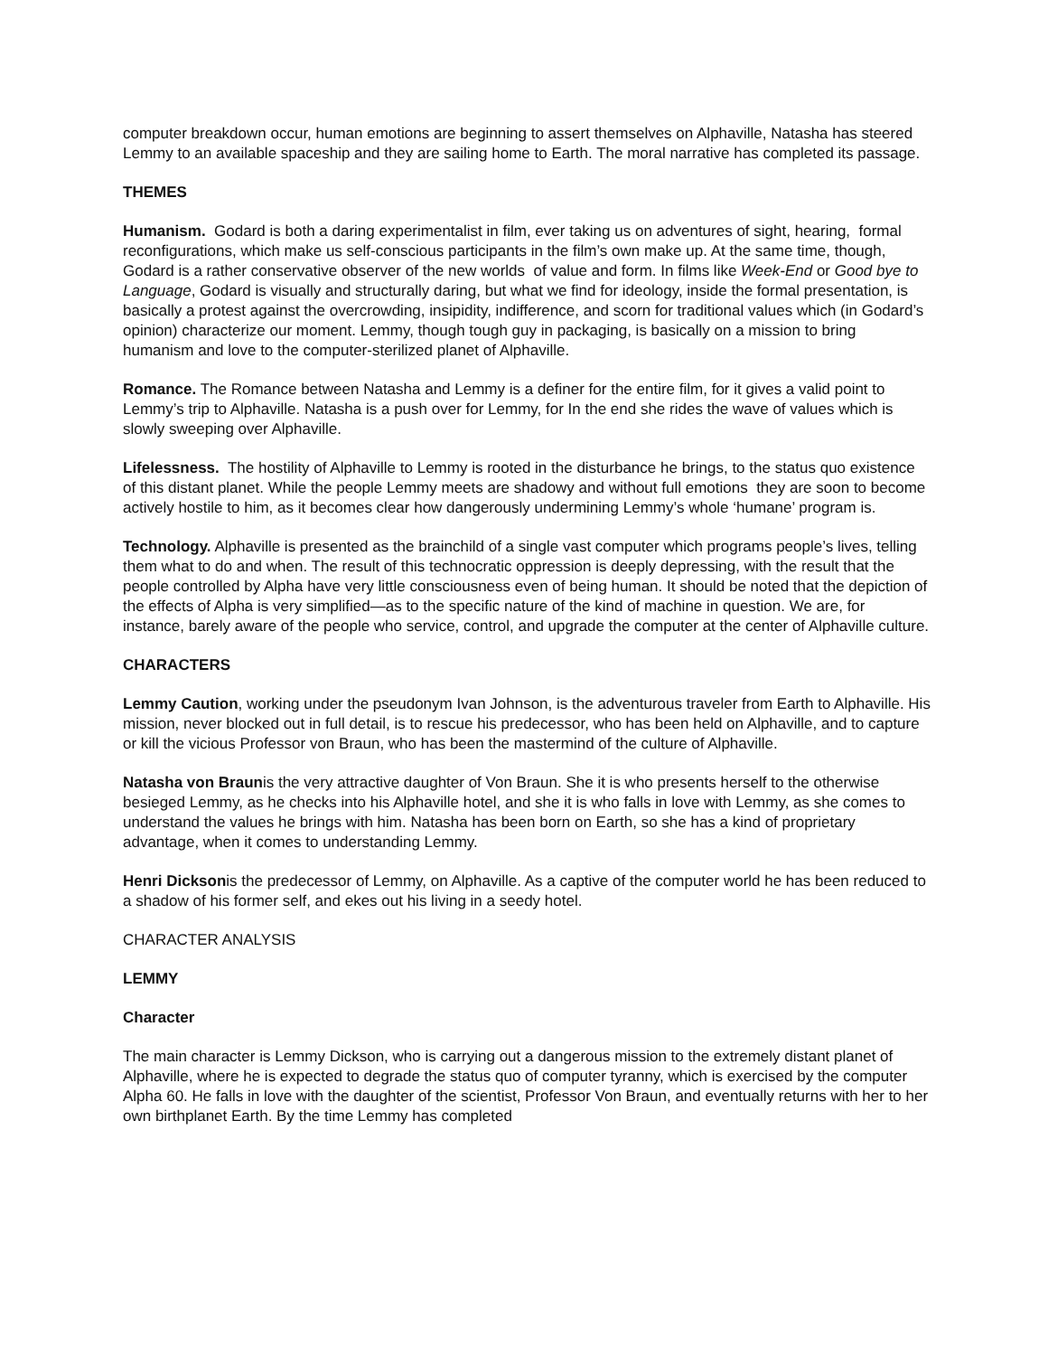computer breakdown occur, human emotions are beginning to assert themselves on Alphaville, Natasha has steered Lemmy to an available spaceship and they are sailing home to Earth. The moral narrative has completed its passage.
THEMES
Humanism. Godard is both a daring experimentalist in film, ever taking us on adventures of sight, hearing, formal reconfigurations, which make us self-conscious participants in the film’s own make up. At the same time, though, Godard is a rather conservative observer of the new worlds of value and form. In films like Week-End or Good bye to Language, Godard is visually and structurally daring, but what we find for ideology, inside the formal presentation, is basically a protest against the overcrowding, insipidity, indifference, and scorn for traditional values which (in Godard’s opinion) characterize our moment. Lemmy, though tough guy in packaging, is basically on a mission to bring humanism and love to the computer-sterilized planet of Alphaville.
Romance. The Romance between Natasha and Lemmy is a definer for the entire film, for it gives a valid point to Lemmy’s trip to Alphaville. Natasha is a push over for Lemmy, for In the end she rides the wave of values which is slowly sweeping over Alphaville.
Lifelessness. The hostility of Alphaville to Lemmy is rooted in the disturbance he brings, to the status quo existence of this distant planet. While the people Lemmy meets are shadowy and without full emotions they are soon to become actively hostile to him, as it becomes clear how dangerously undermining Lemmy’s whole ‘humane’ program is.
Technology. Alphaville is presented as the brainchild of a single vast computer which programs people’s lives, telling them what to do and when. The result of this technocratic oppression is deeply depressing, with the result that the people controlled by Alpha have very little consciousness even of being human. It should be noted that the depiction of the effects of Alpha is very simplified—as to the specific nature of the kind of machine in question. We are, for instance, barely aware of the people who service, control, and upgrade the computer at the center of Alphaville culture.
CHARACTERS
Lemmy Caution, working under the pseudonym Ivan Johnson, is the adventurous traveler from Earth to Alphaville. His mission, never blocked out in full detail, is to rescue his predecessor, who has been held on Alphaville, and to capture or kill the vicious Professor von Braun, who has been the mastermind of the culture of Alphaville.
Natasha von Braunis the very attractive daughter of Von Braun. She it is who presents herself to the otherwise besieged Lemmy, as he checks into his Alphaville hotel, and she it is who falls in love with Lemmy, as she comes to understand the values he brings with him. Natasha has been born on Earth, so she has a kind of proprietary advantage, when it comes to understanding Lemmy.
Henri Dicksonis the predecessor of Lemmy, on Alphaville. As a captive of the computer world he has been reduced to a shadow of his former self, and ekes out his living in a seedy hotel.
CHARACTER ANALYSIS
LEMMY
Character
The main character is Lemmy Dickson, who is carrying out a dangerous mission to the extremely distant planet of Alphaville, where he is expected to degrade the status quo of computer tyranny, which is exercised by the computer Alpha 60. He falls in love with the daughter of the scientist, Professor Von Braun, and eventually returns with her to her own birthplanet Earth. By the time Lemmy has completed